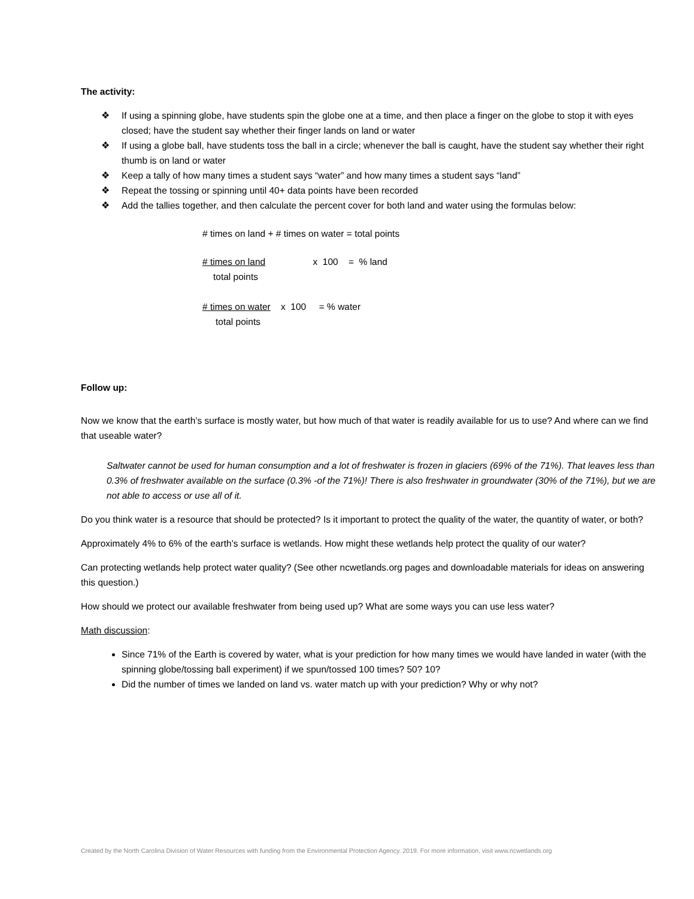The activity:
❖ If using a spinning globe, have students spin the globe one at a time, and then place a finger on the globe to stop it with eyes closed; have the student say whether their finger lands on land or water
❖ If using a globe ball, have students toss the ball in a circle; whenever the ball is caught, have the student say whether their right thumb is on land or water
❖ Keep a tally of how many times a student says “water” and how many times a student says “land”
❖ Repeat the tossing or spinning until 40+ data points have been recorded
❖ Add the tallies together, and then calculate the percent cover for both land and water using the formulas below:
# times on land + # times on water = total points
# times on land x 100 = % land
total points
# times on water x 100 = % water
total points
Follow up:
Now we know that the earth’s surface is mostly water, but how much of that water is readily available for us to use? And where can we find that useable water?
Saltwater cannot be used for human consumption and a lot of freshwater is frozen in glaciers (69% of the 71%). That leaves less than 0.3% of freshwater available on the surface (0.3% -of the 71%)! There is also freshwater in groundwater (30% of the 71%), but we are not able to access or use all of it.
Do you think water is a resource that should be protected? Is it important to protect the quality of the water, the quantity of water, or both?
Approximately 4% to 6% of the earth’s surface is wetlands. How might these wetlands help protect the quality of our water?
Can protecting wetlands help protect water quality? (See other ncwetlands.org pages and downloadable materials for ideas on answering this question.)
How should we protect our available freshwater from being used up? What are some ways you can use less water?
Math discussion:
Since 71% of the Earth is covered by water, what is your prediction for how many times we would have landed in water (with the spinning globe/tossing ball experiment) if we spun/tossed 100 times? 50? 10?
Did the number of times we landed on land vs. water match up with your prediction? Why or why not?
Created by the North Carolina Division of Water Resources with funding from the Environmental Protection Agency. 2019. For more information, visit www.ncwetlands.org